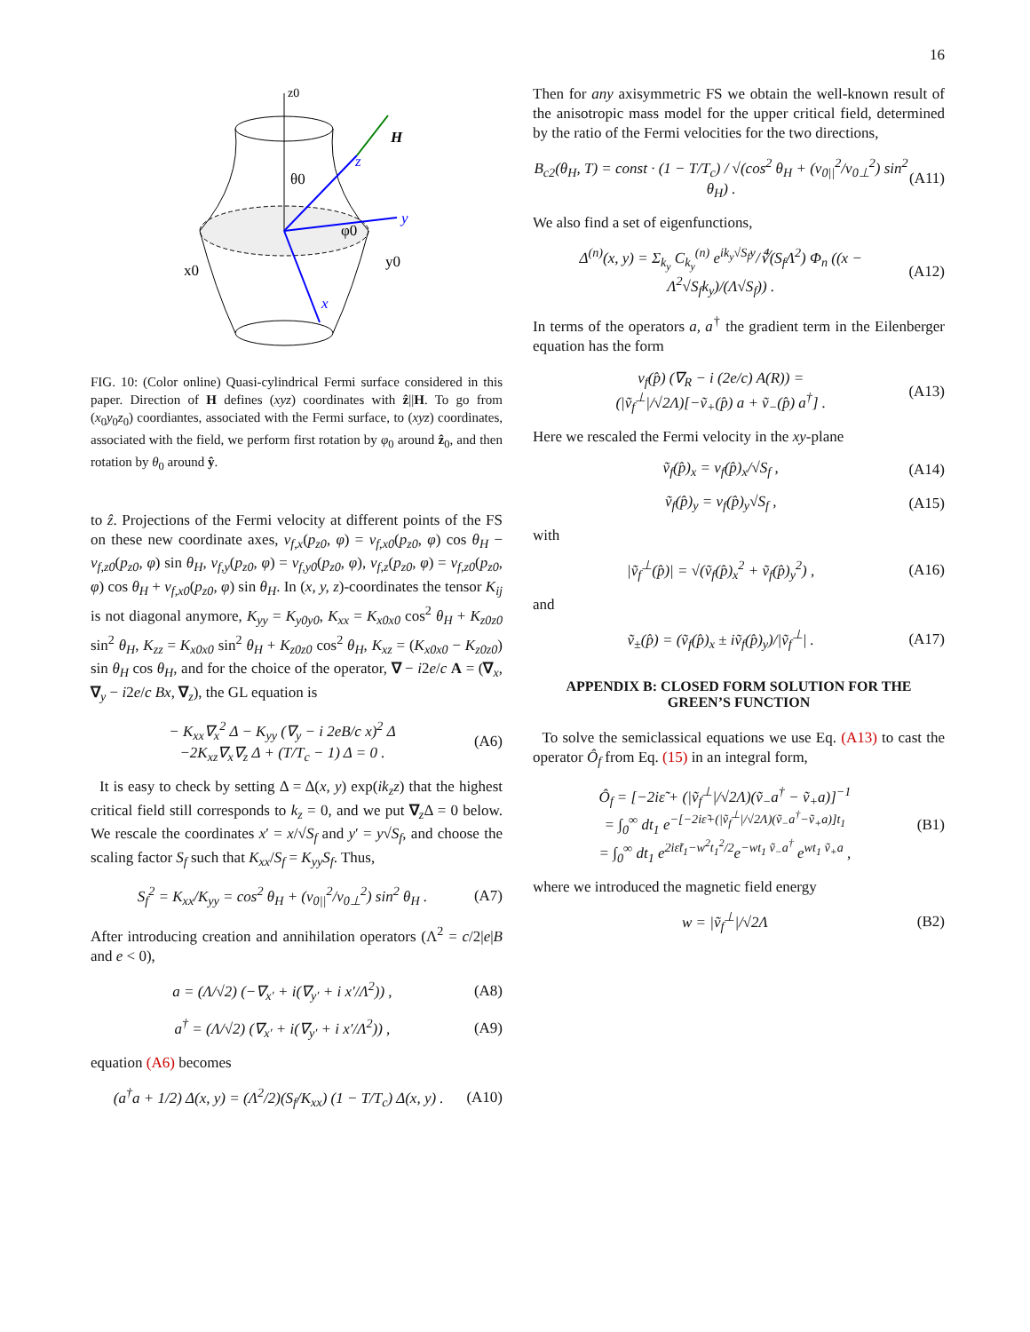16
z0
H
z
y
x
θ0
φ0
x0
y0
FIG. 10: (Color online) Quasi-cylindrical Fermi surface considered in this paper. Direction of H defines (xyz) coordinates with ẑ||H. To go from (x<sub>0</sub>y<sub>0</sub>z<sub>0</sub>) coordiantes, associated with the Fermi surface, to (xyz) coordinates, associated with the field, we perform first rotation by φ<sub>0</sub> around ẑ<sub>0</sub>, and then rotation by θ<sub>0</sub> around ŷ.
to ẑ. Projections of the Fermi velocity at different points of the FS on these new coordinate axes, v<sub>f,x</sub>(p<sub>z0</sub>, φ) = v<sub>f,x0</sub>(p<sub>z0</sub>, φ) cos θ<sub>H</sub> − v<sub>f,z0</sub>(p<sub>z0</sub>, φ) sin θ<sub>H</sub>, v<sub>f,y</sub>(p<sub>z0</sub>, φ) = v<sub>f,y0</sub>(p<sub>z0</sub>, φ), v<sub>f,z</sub>(p<sub>z0</sub>, φ) = v<sub>f,z0</sub>(p<sub>z0</sub>, φ) cos θ<sub>H</sub> + v<sub>f,x0</sub>(p<sub>z0</sub>, φ) sin θ<sub>H</sub>. In (x, y, z)-coordinates the tensor K<sub>ij</sub> is not diagonal anymore, K<sub>yy</sub> = K<sub>y0y0</sub>, K<sub>xx</sub> = K<sub>x0x0</sub> cos<sup>2</sup> θ<sub>H</sub> + K<sub>z0z0</sub> sin<sup>2</sup> θ<sub>H</sub>, K<sub>zz</sub> = K<sub>x0x0</sub> sin<sup>2</sup> θ<sub>H</sub> + K<sub>z0z0</sub> cos<sup>2</sup> θ<sub>H</sub>, K<sub>xz</sub> = (K<sub>x0x0</sub> − K<sub>z0z0</sub>) sin θ<sub>H</sub> cos θ<sub>H</sub>, and for the choice of the operator, ∇ − i2e/c A = (∇<sub>x</sub>, ∇<sub>y</sub> − i2e/c Bx, ∇<sub>z</sub>), the GL equation is
− K<sub>xx</sub>∇<sub>x</sub><sup>2</sup> Δ − K<sub>yy</sub> (∇<sub>y</sub> − i 2eB/c x)<sup>2</sup> Δ
−2K<sub>xz</sub>∇<sub>x</sub>∇<sub>z</sub> Δ + (T/T<sub>c</sub> − 1) Δ = 0 . (A6)
It is easy to check by setting Δ = Δ(x, y) exp(ik<sub>z</sub>z) that the highest critical field still corresponds to k<sub>z</sub> = 0, and we put ∇<sub>z</sub> Δ = 0 below. We rescale the coordinates x′ = x/√S<sub>f</sub> and y′ = y√S<sub>f</sub>, and choose the scaling factor S<sub>f</sub> such that K<sub>xx</sub>/S<sub>f</sub> = K<sub>yy</sub>S<sub>f</sub>. Thus,
S<sub>f</sub><sup>2</sup> = K<sub>xx</sub>/K<sub>yy</sub> = cos<sup>2</sup> θ<sub>H</sub> + (v<sub>0||</sub><sup>2</sup>/v<sub>0⊥</sub><sup>2</sup>) sin<sup>2</sup> θ<sub>H</sub> . (A7)
After introducing creation and annihilation operators (Λ<sup>2</sup> = c/2|e|B and e < 0),
a = (Λ/√2) (−∇<sub>x′</sub> + i(∇<sub>y′</sub> + i x′/Λ<sup>2</sup>)) , (A8)
a<sup>†</sup> = (Λ/√2) (∇<sub>x′</sub> + i(∇<sub>y′</sub> + i x′/Λ<sup>2</sup>)) , (A9)
equation (A6) becomes
(a<sup>†</sup>a + 1/2) Δ(x, y) = (Λ<sup>2</sup>/2)(S<sub>f</sub>/K<sub>xx</sub>) (1 − T/T<sub>c</sub>) Δ(x, y) . (A10)
Then for any axisymmetric FS we obtain the well-known result of the anisotropic mass model for the upper critical field, determined by the ratio of the Fermi velocities for the two directions,
B<sub>c2</sub>(θ<sub>H</sub>, T) = const · (1 − T/T<sub>c</sub>) / √(cos<sup>2</sup> θ<sub>H</sub> + (v<sub>0||</sub><sup>2</sup>/v<sub>0⊥</sub><sup>2</sup>) sin<sup>2</sup> θ<sub>H</sub>) . (A11)
We also find a set of eigenfunctions,
Δ<sup>(n)</sup>(x, y) = Σ<sub>k<sub>y</sub></sub> C<sub>k<sub>y</sub></sub><sup>(n)</sup> e<sup>ik<sub>y</sub>√S<sub>f</sub>y</sup>/∜(S<sub>f</sub>Λ<sup>2</sup>) Φ<sub>n</sub> ((x − Λ<sup>2</sup>√S<sub>f</sub>k<sub>y</sub>)/(Λ√S<sub>f</sub>)) . (A12)
In terms of the operators a, a<sup>†</sup> the gradient term in the Eilenberger equation has the form
v<sub>f</sub>(p̂) (∇<sub>R</sub> − i (2e/c) A(R)) =
(|ṽ<sub>f</sub><sup>⊥</sup>|/√2Λ)[−ṽ<sub>+</sub>(p̂) a + ṽ<sub>−</sub>(p̂) a<sup>†</sup>] . (A13)
Here we rescaled the Fermi velocity in the xy-plane
ṽ<sub>f</sub>(p̂)<sub>x</sub> = v<sub>f</sub>(p̂)<sub>x</sub>/√S<sub>f</sub> , (A14)
ṽ<sub>f</sub>(p̂)<sub>y</sub> = v<sub>f</sub>(p̂)<sub>y</sub>√S<sub>f</sub> , (A15)
with
|ṽ<sub>f</sub><sup>⊥</sup>(p̂)| = √(ṽ<sub>f</sub>(p̂)<sub>x</sub><sup>2</sup> + ṽ<sub>f</sub>(p̂)<sub>y</sub><sup>2</sup>) , (A16)
and
ṽ<sub>±</sub>(p̂) = (ṽ<sub>f</sub>(p̂)<sub>x</sub> ± iṽ<sub>f</sub>(p̂)<sub>y</sub>)/|ṽ<sub>f</sub><sup>⊥</sup>| . (A17)
APPENDIX B: CLOSED FORM SOLUTION FOR THE GREEN’S FUNCTION
To solve the semiclassical equations we use Eq. (A13) to cast the operator Ô<sub>f</sub> from Eq. (15) in an integral form,
Ô<sub>f</sub> = [−2iε̃ + (|ṽ<sub>f</sub><sup>⊥</sup>|/√2Λ)(ṽ<sub>−</sub>a<sup>†</sup> − ṽ<sub>+</sub>a)]<sup>−1</sup>
= ∫<sub>0</sub><sup>∞</sup> dt<sub>1</sub> e<sup>−[−2iε̃+(|ṽ<sub>f</sub><sup>⊥</sup>|/√2Λ)(ṽ<sub>−</sub>a<sup>†</sup>−ṽ<sub>+</sub>a)]t<sub>1</sub></sup>
= ∫<sub>0</sub><sup>∞</sup> dt<sub>1</sub> e<sup>2iε̃t<sub>1</sub>−w<sup>2</sup>t<sub>1</sub><sup>2</sup>/2</sup>e<sup>−wt<sub>1</sub> ṽ<sub>−</sub>a<sup>†</sup></sup> e<sup>wt<sub>1</sub> ṽ<sub>+</sub>a</sup> , (B1)
where we introduced the magnetic field energy
w = |ṽ<sub>f</sub><sup>⊥</sup>|/√2Λ (B2)